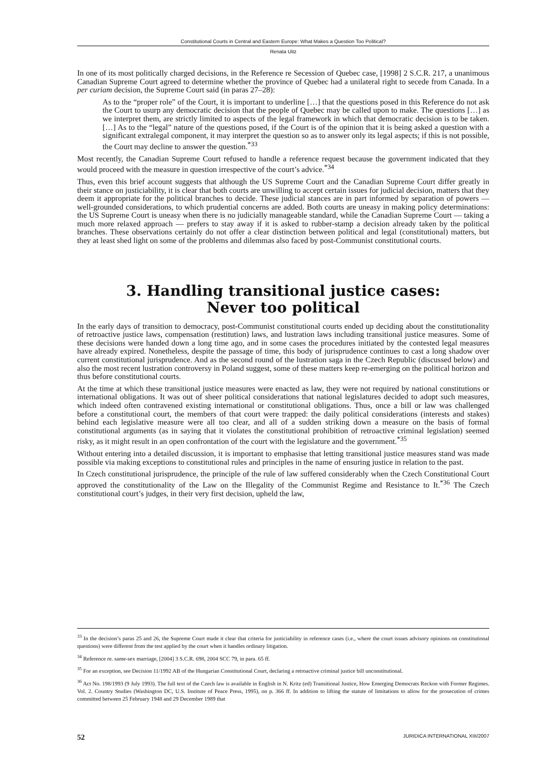Constitutional Courts in Central and Eastern Europe: What Makes a Question Too Political?
Renata Uitz
In one of its most politically charged decisions, in the Reference re Secession of Quebec case, [1998] 2 S.C.R. 217, a unanimous Canadian Supreme Court agreed to determine whether the province of Quebec had a unilateral right to secede from Canada. In a per curiam decision, the Supreme Court said (in paras 27–28):
As to the “proper role” of the Court, it is important to underline […] that the questions posed in this Reference do not ask the Court to usurp any democratic decision that the people of Quebec may be called upon to make. The questions […] as we interpret them, are strictly limited to aspects of the legal framework in which that democratic decision is to be taken. […] As to the “legal” nature of the questions posed, if the Court is of the opinion that it is being asked a question with a significant extralegal component, it may interpret the question so as to answer only its legal aspects; if this is not possible, the Court may decline to answer the question.<sup>*33</sup>
Most recently, the Canadian Supreme Court refused to handle a reference request because the government indicated that they would proceed with the measure in question irrespective of the court’s advice.<sup>*34</sup>
Thus, even this brief account suggests that although the US Supreme Court and the Canadian Supreme Court differ greatly in their stance on justiciability, it is clear that both courts are unwilling to accept certain issues for judicial decision, matters that they deem it appropriate for the political branches to decide. These judicial stances are in part informed by separation of powers — well-grounded considerations, to which prudential concerns are added. Both courts are uneasy in making policy determinations: the US Supreme Court is uneasy when there is no judicially manageable standard, while the Canadian Supreme Court — taking a much more relaxed approach — prefers to stay away if it is asked to rubber-stamp a decision already taken by the political branches. These observations certainly do not offer a clear distinction between political and legal (constitutional) matters, but they at least shed light on some of the problems and dilemmas also faced by post-Communist constitutional courts.
3. Handling transitional justice cases:
Never too political
In the early days of transition to democracy, post-Communist constitutional courts ended up deciding about the constitutionality of retroactive justice laws, compensation (restitution) laws, and lustration laws including transitional justice measures. Some of these decisions were handed down a long time ago, and in some cases the procedures initiated by the contested legal measures have already expired. Nonetheless, despite the passage of time, this body of jurisprudence continues to cast a long shadow over current constitutional jurisprudence. And as the second round of the lustration saga in the Czech Republic (discussed below) and also the most recent lustration controversy in Poland suggest, some of these matters keep re-emerging on the political horizon and thus before constitutional courts.
At the time at which these transitional justice measures were enacted as law, they were not required by national constitutions or international obligations. It was out of sheer political considerations that national legislatures decided to adopt such measures, which indeed often contravened existing international or constitutional obligations. Thus, once a bill or law was challenged before a constitutional court, the members of that court were trapped: the daily political considerations (interests and stakes) behind each legislative measure were all too clear, and all of a sudden striking down a measure on the basis of formal constitutional arguments (as in saying that it violates the constitutional prohibition of retroactive criminal legislation) seemed risky, as it might result in an open confrontation of the court with the legislature and the government.<sup>*35</sup>
Without entering into a detailed discussion, it is important to emphasise that letting transitional justice measures stand was made possible via making exceptions to constitutional rules and principles in the name of ensuring justice in relation to the past.
In Czech constitutional jurisprudence, the principle of the rule of law suffered considerably when the Czech Constitutional Court approved the constitutionality of the Law on the Illegality of the Communist Regime and Resistance to It.<sup>*36</sup> The Czech constitutional court’s judges, in their very first decision, upheld the law,
<sup>33</sup> In the decision’s paras 25 and 26, the Supreme Court made it clear that criteria for justiciability in reference cases (i.e., where the court issues advisory opinions on constitutional questions) were different from the test applied by the court when it handles ordinary litigation.
<sup>34</sup> Reference re. same-sex marriage, [2004] 3 S.C.R. 698, 2004 SCC 79, in para. 65 ff.
<sup>35</sup> For an exception, see Decision 11/1992 AB of the Hungarian Constitutional Court, declaring a retroactive criminal justice bill unconstitutional.
<sup>36</sup> Act No. 198/1993 (9 July 1993). The full text of the Czech law is available in English in N. Kritz (ed) Transitional Justice, How Emerging Democrats Reckon with Former Regimes. Vol. 2. Country Studies (Washington DC, U.S. Institute of Peace Press, 1995), on p. 366 ff. In addition to lifting the statute of limitations to allow for the prosecution of crimes committed between 25 February 1948 and 29 December 1989 that
52 JURIDICA INTERNATIONAL XIII/2007